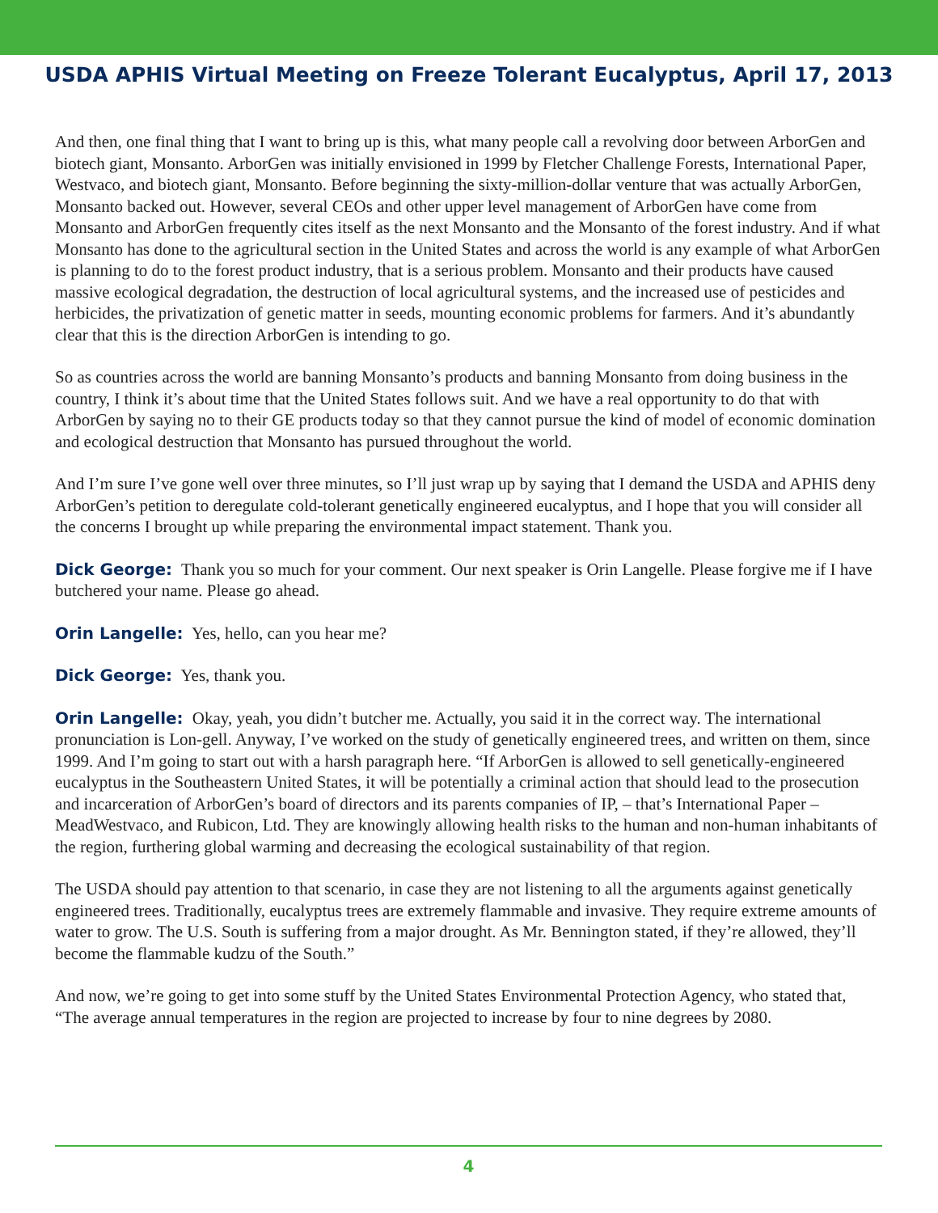USDA APHIS Virtual Meeting on Freeze Tolerant Eucalyptus, April 17, 2013
And then, one final thing that I want to bring up is this, what many people call a revolving door between ArborGen and biotech giant, Monsanto. ArborGen was initially envisioned in 1999 by Fletcher Challenge Forests, International Paper, Westvaco, and biotech giant, Monsanto. Before beginning the sixty-million-dollar venture that was actually ArborGen, Monsanto backed out. However, several CEOs and other upper level management of ArborGen have come from Monsanto and ArborGen frequently cites itself as the next Monsanto and the Monsanto of the forest industry. And if what Monsanto has done to the agricultural section in the United States and across the world is any example of what ArborGen is planning to do to the forest product industry, that is a serious problem. Monsanto and their products have caused massive ecological degradation, the destruction of local agricultural systems, and the increased use of pesticides and herbicides, the privatization of genetic matter in seeds, mounting economic problems for farmers. And it’s abundantly clear that this is the direction ArborGen is intending to go.
So as countries across the world are banning Monsanto’s products and banning Monsanto from doing business in the country, I think it’s about time that the United States follows suit. And we have a real opportunity to do that with ArborGen by saying no to their GE products today so that they cannot pursue the kind of model of economic domination and ecological destruction that Monsanto has pursued throughout the world.
And I’m sure I’ve gone well over three minutes, so I’ll just wrap up by saying that I demand the USDA and APHIS deny ArborGen’s petition to deregulate cold-tolerant genetically engineered eucalyptus, and I hope that you will consider all the concerns I brought up while preparing the environmental impact statement. Thank you.
Dick George: Thank you so much for your comment. Our next speaker is Orin Langelle. Please forgive me if I have butchered your name. Please go ahead.
Orin Langelle: Yes, hello, can you hear me?
Dick George: Yes, thank you.
Orin Langelle: Okay, yeah, you didn’t butcher me. Actually, you said it in the correct way. The international pronunciation is Lon-gell. Anyway, I’ve worked on the study of genetically engineered trees, and written on them, since 1999. And I’m going to start out with a harsh paragraph here. “If ArborGen is allowed to sell genetically-engineered eucalyptus in the Southeastern United States, it will be potentially a criminal action that should lead to the prosecution and incarceration of ArborGen’s board of directors and its parents companies of IP, – that’s International Paper – MeadWestvaco, and Rubicon, Ltd. They are knowingly allowing health risks to the human and non-human inhabitants of the region, furthering global warming and decreasing the ecological sustainability of that region.
The USDA should pay attention to that scenario, in case they are not listening to all the arguments against genetically engineered trees. Traditionally, eucalyptus trees are extremely flammable and invasive. They require extreme amounts of water to grow. The U.S. South is suffering from a major drought. As Mr. Bennington stated, if they’re allowed, they’ll become the flammable kudzu of the South.”
And now, we’re going to get into some stuff by the United States Environmental Protection Agency, who stated that, “The average annual temperatures in the region are projected to increase by four to nine degrees by 2080.
4